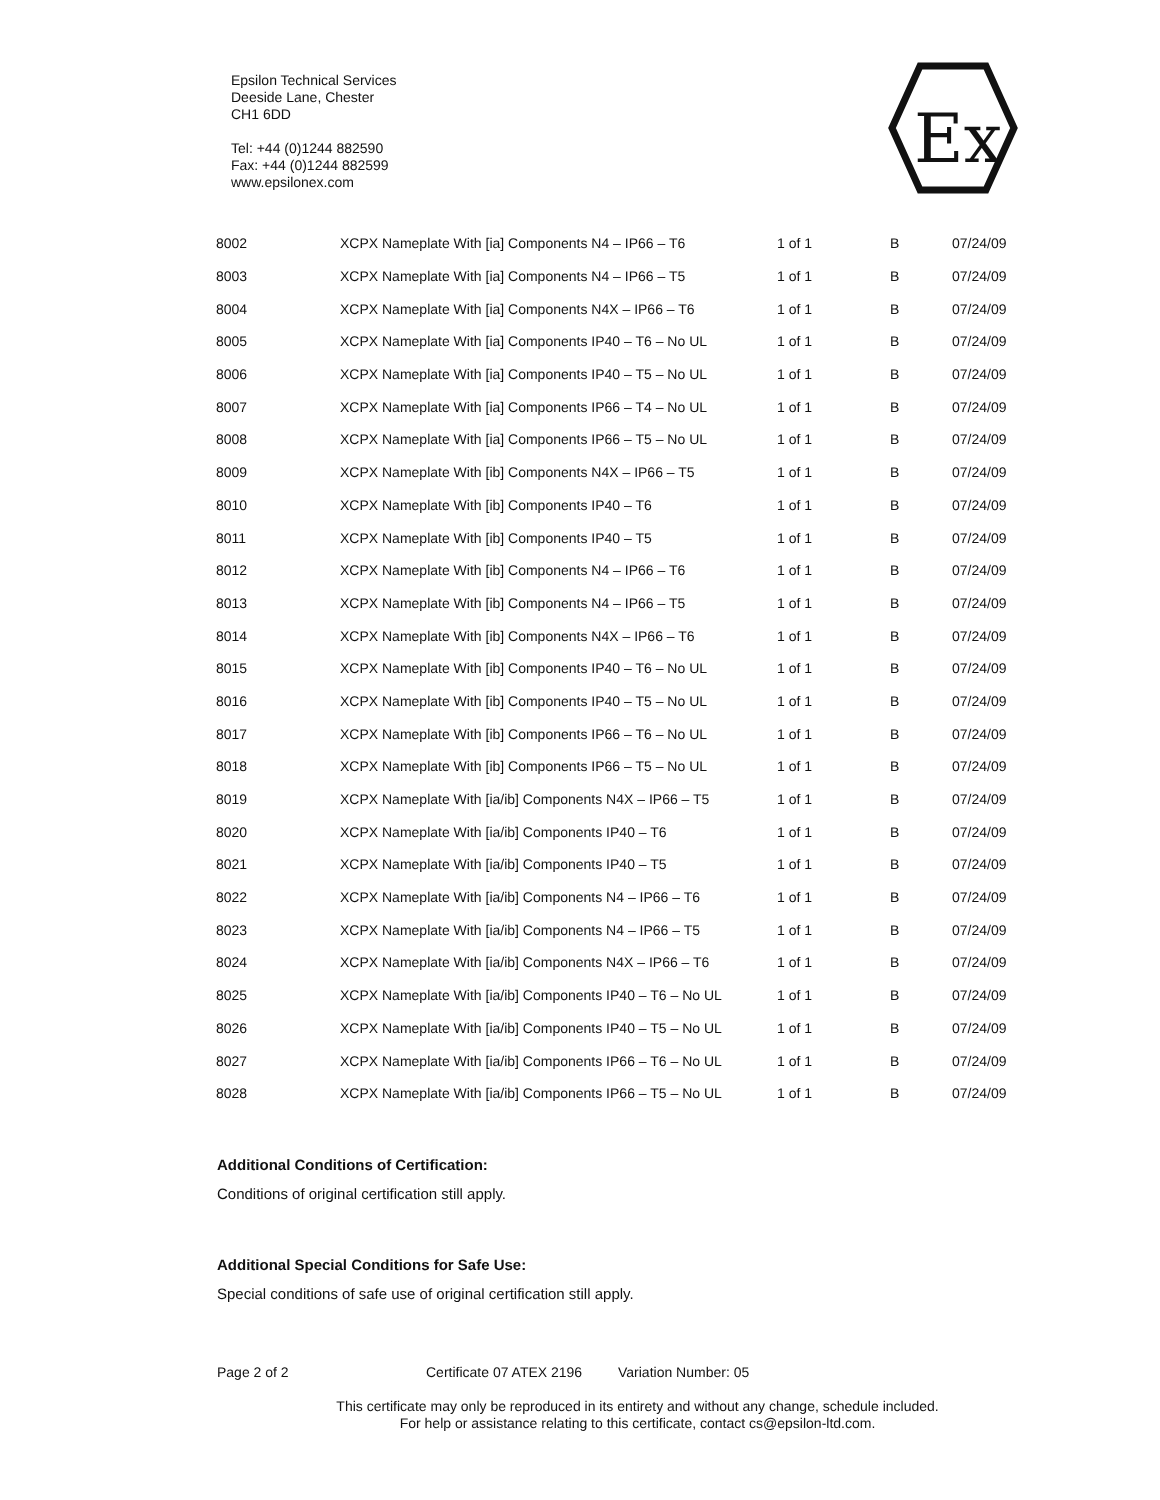Epsilon Technical Services
Deeside Lane, Chester
CH1 6DD
Tel: +44 (0)1244 882590
Fax: +44 (0)1244 882599
www.epsilonex.com
Ex
| 8002 | XCPX Nameplate With [ia] Components N4 – IP66 – T6 | 1 of 1 | B | 07/24/09 |
| 8003 | XCPX Nameplate With [ia] Components N4 – IP66 – T5 | 1 of 1 | B | 07/24/09 |
| 8004 | XCPX Nameplate With [ia] Components N4X – IP66 – T6 | 1 of 1 | B | 07/24/09 |
| 8005 | XCPX Nameplate With [ia] Components IP40 – T6 – No UL | 1 of 1 | B | 07/24/09 |
| 8006 | XCPX Nameplate With [ia] Components IP40 – T5 – No UL | 1 of 1 | B | 07/24/09 |
| 8007 | XCPX Nameplate With [ia] Components IP66 – T4 – No UL | 1 of 1 | B | 07/24/09 |
| 8008 | XCPX Nameplate With [ia] Components IP66 – T5 – No UL | 1 of 1 | B | 07/24/09 |
| 8009 | XCPX Nameplate With [ib] Components N4X – IP66 – T5 | 1 of 1 | B | 07/24/09 |
| 8010 | XCPX Nameplate With [ib] Components IP40 – T6 | 1 of 1 | B | 07/24/09 |
| 8011 | XCPX Nameplate With [ib] Components IP40 – T5 | 1 of 1 | B | 07/24/09 |
| 8012 | XCPX Nameplate With [ib] Components N4 – IP66 – T6 | 1 of 1 | B | 07/24/09 |
| 8013 | XCPX Nameplate With [ib] Components N4 – IP66 – T5 | 1 of 1 | B | 07/24/09 |
| 8014 | XCPX Nameplate With [ib] Components N4X – IP66 – T6 | 1 of 1 | B | 07/24/09 |
| 8015 | XCPX Nameplate With [ib] Components IP40 – T6 – No UL | 1 of 1 | B | 07/24/09 |
| 8016 | XCPX Nameplate With [ib] Components IP40 – T5 – No UL | 1 of 1 | B | 07/24/09 |
| 8017 | XCPX Nameplate With [ib] Components IP66 – T6 – No UL | 1 of 1 | B | 07/24/09 |
| 8018 | XCPX Nameplate With [ib] Components IP66 – T5 – No UL | 1 of 1 | B | 07/24/09 |
| 8019 | XCPX Nameplate With [ia/ib] Components N4X – IP66 – T5 | 1 of 1 | B | 07/24/09 |
| 8020 | XCPX Nameplate With [ia/ib] Components IP40 – T6 | 1 of 1 | B | 07/24/09 |
| 8021 | XCPX Nameplate With [ia/ib] Components IP40 – T5 | 1 of 1 | B | 07/24/09 |
| 8022 | XCPX Nameplate With [ia/ib] Components N4 – IP66 – T6 | 1 of 1 | B | 07/24/09 |
| 8023 | XCPX Nameplate With [ia/ib] Components N4 – IP66 – T5 | 1 of 1 | B | 07/24/09 |
| 8024 | XCPX Nameplate With [ia/ib] Components N4X – IP66 – T6 | 1 of 1 | B | 07/24/09 |
| 8025 | XCPX Nameplate With [ia/ib] Components IP40 – T6 – No UL | 1 of 1 | B | 07/24/09 |
| 8026 | XCPX Nameplate With [ia/ib] Components IP40 – T5 – No UL | 1 of 1 | B | 07/24/09 |
| 8027 | XCPX Nameplate With [ia/ib] Components IP66 – T6 – No UL | 1 of 1 | B | 07/24/09 |
| 8028 | XCPX Nameplate With [ia/ib] Components IP66 – T5 – No UL | 1 of 1 | B | 07/24/09 |
Additional Conditions of Certification:
Conditions of original certification still apply.
Additional Special Conditions for Safe Use:
Special conditions of safe use of original certification still apply.
Page 2 of 2 Certificate 07 ATEX 2196 Variation Number: 05
This certificate may only be reproduced in its entirety and without any change, schedule included.
For help or assistance relating to this certificate, contact cs@epsilon-ltd.com.